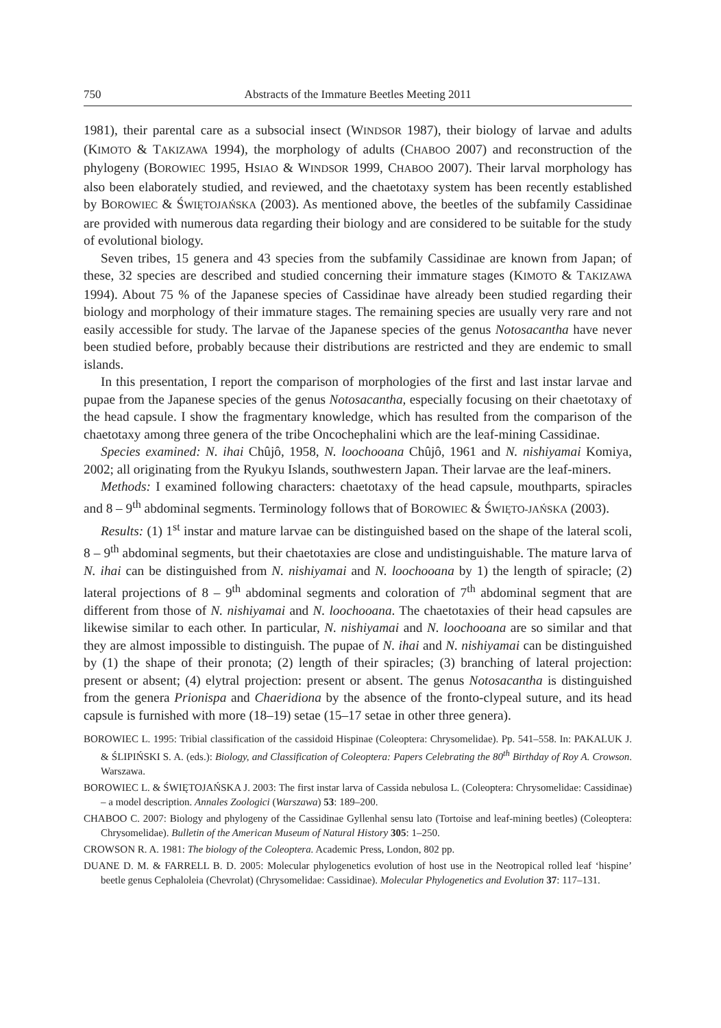750 Abstracts of the Immature Beetles Meeting 2011
1981), their parental care as a subsocial insect (WINDSOR 1987), their biology of larvae and adults (KIMOTO & TAKIZAWA 1994), the morphology of adults (CHABOO 2007) and reconstruction of the phylogeny (BOROWIEC 1995, HSIAO & WINDSOR 1999, CHABOO 2007). Their larval morphology has also been elaborately studied, and reviewed, and the chaetotaxy system has been recently established by BOROWIEC & ŚWIĘTOJAŃSKA (2003). As mentioned above, the beetles of the subfamily Cassidinae are provided with numerous data regarding their biology and are considered to be suitable for the study of evolutional biology.
Seven tribes, 15 genera and 43 species from the subfamily Cassidinae are known from Japan; of these, 32 species are described and studied concerning their immature stages (KIMOTO & TAKIZAWA 1994). About 75 % of the Japanese species of Cassidinae have already been studied regarding their biology and morphology of their immature stages. The remaining species are usually very rare and not easily accessible for study. The larvae of the Japanese species of the genus Notosacantha have never been studied before, probably because their distributions are restricted and they are endemic to small islands.
In this presentation, I report the comparison of morphologies of the first and last instar larvae and pupae from the Japanese species of the genus Notosacantha, especially focusing on their chaetotaxy of the head capsule. I show the fragmentary knowledge, which has resulted from the comparison of the chaetotaxy among three genera of the tribe Oncochephalini which are the leaf-mining Cassidinae.
Species examined: N. ihai Chûjô, 1958, N. loochooana Chûjô, 1961 and N. nishiyamai Komiya, 2002; all originating from the Ryukyu Islands, southwestern Japan. Their larvae are the leaf-miners.
Methods: I examined following characters: chaetotaxy of the head capsule, mouthparts, spiracles and 8 – 9<sup>th</sup> abdominal segments. Terminology follows that of BOROWIEC & ŚWIĘTO-JAŃSKA (2003).
Results: (1) 1<sup>st</sup> instar and mature larvae can be distinguished based on the shape of the lateral scoli, 8 – 9<sup>th</sup> abdominal segments, but their chaetotaxies are close and undistinguishable. The mature larva of N. ihai can be distinguished from N. nishiyamai and N. loochooana by 1) the length of spiracle; (2) lateral projections of 8 – 9<sup>th</sup> abdominal segments and coloration of 7<sup>th</sup> abdominal segment that are different from those of N. nishiyamai and N. loochooana. The chaetotaxies of their head capsules are likewise similar to each other. In particular, N. nishiyamai and N. loochooana are so similar and that they are almost impossible to distinguish. The pupae of N. ihai and N. nishiyamai can be distinguished by (1) the shape of their pronota; (2) length of their spiracles; (3) branching of lateral projection: present or absent; (4) elytral projection: present or absent. The genus Notosacantha is distinguished from the genera Prionispa and Chaeridiona by the absence of the fronto-clypeal suture, and its head capsule is furnished with more (18–19) setae (15–17 setae in other three genera).
BOROWIEC L. 1995: Tribial classification of the cassidoid Hispinae (Coleoptera: Chrysomelidae). Pp. 541–558. In: PAKALUK J. & ŚLIPIŃSKI S. A. (eds.): Biology, and Classification of Coleoptera: Papers Celebrating the 80<sup>th</sup> Birthday of Roy A. Crowson. Warszawa.
BOROWIEC L. & ŚWIĘTOJAŃSKA J. 2003: The first instar larva of Cassida nebulosa L. (Coleoptera: Chrysomelidae: Cassidinae) – a model description. Annales Zoologici (Warszawa) 53: 189–200.
CHABOO C. 2007: Biology and phylogeny of the Cassidinae Gyllenhal sensu lato (Tortoise and leaf-mining beetles) (Coleoptera: Chrysomelidae). Bulletin of the American Museum of Natural History 305: 1–250.
CROWSON R. A. 1981: The biology of the Coleoptera. Academic Press, London, 802 pp.
DUANE D. M. & FARRELL B. D. 2005: Molecular phylogenetics evolution of host use in the Neotropical rolled leaf ‘hispine’ beetle genus Cephaloleia (Chevrolat) (Chrysomelidae: Cassidinae). Molecular Phylogenetics and Evolution 37: 117–131.